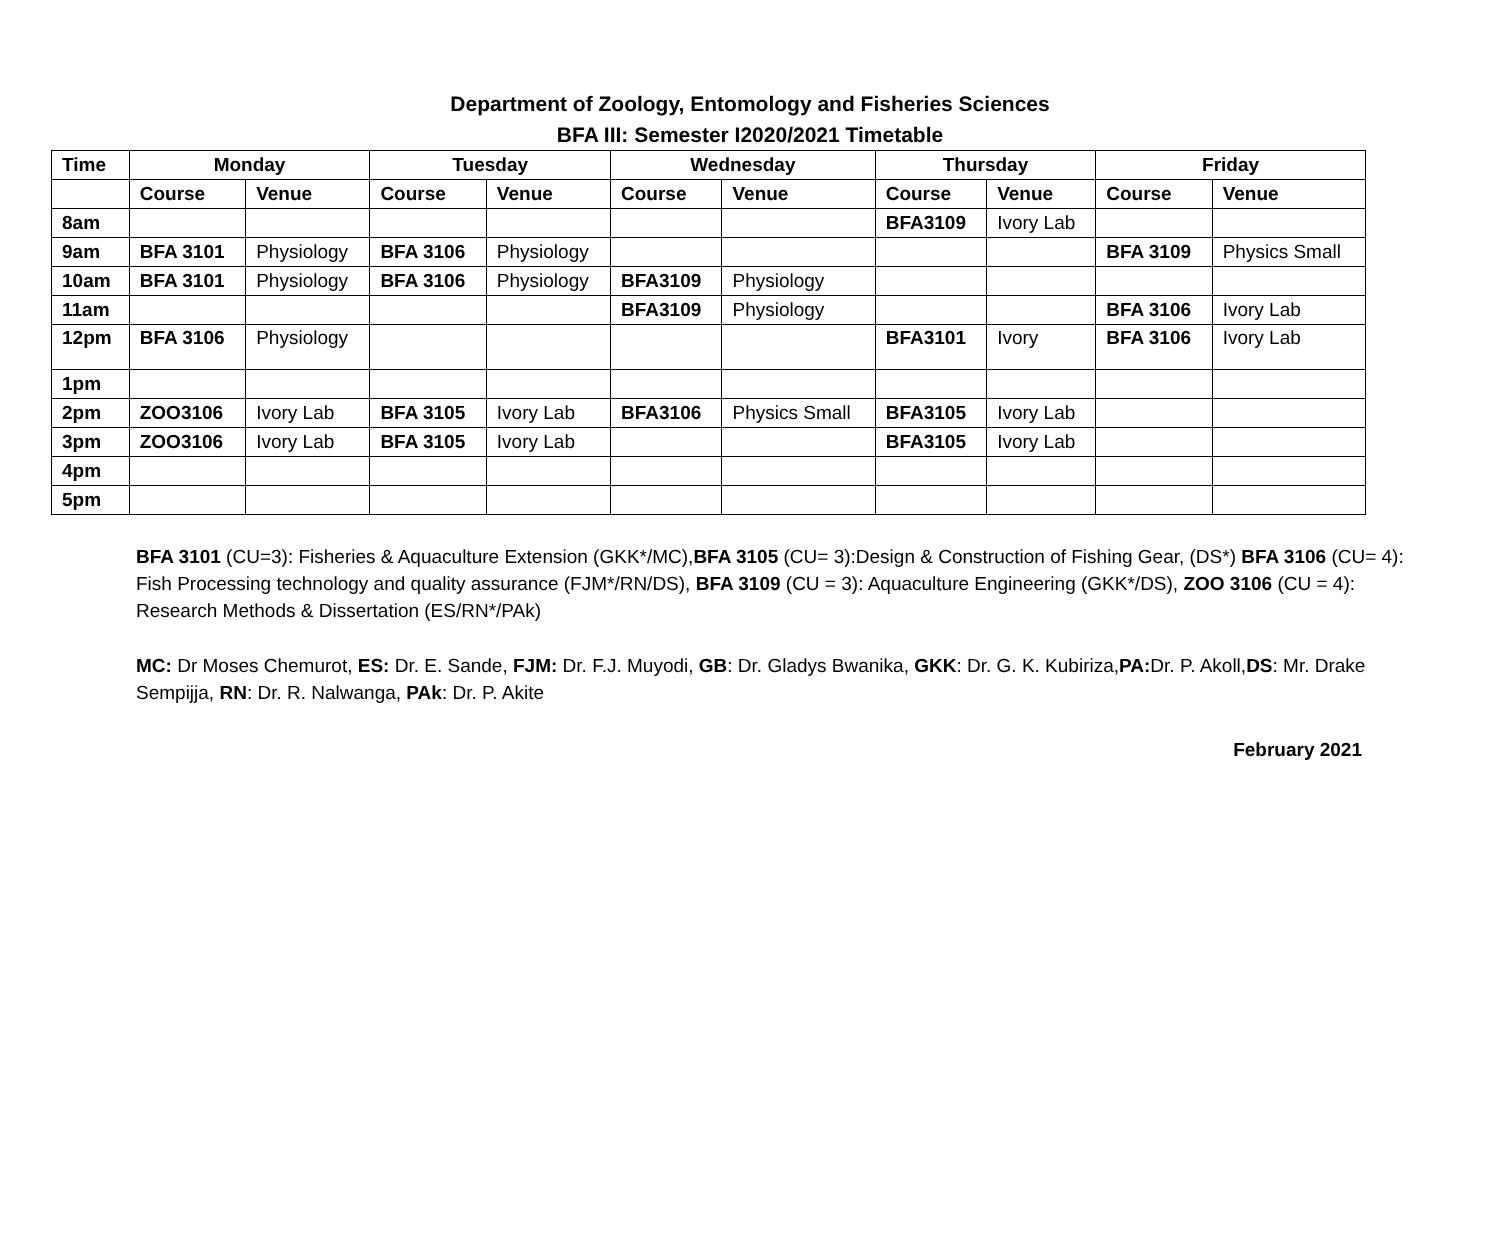Department of Zoology, Entomology and Fisheries Sciences
BFA III: Semester I2020/2021 Timetable
| Time | Monday | | Tuesday | | Wednesday | | Thursday | | Friday | |
| --- | --- | --- | --- | --- | --- | --- | --- | --- | --- | --- |
| | Course | Venue | Course | Venue | Course | Venue | Course | Venue | Course | Venue |
| 8am | | | | | | | BFA3109 | Ivory Lab | | |
| 9am | BFA 3101 | Physiology | BFA 3106 | Physiology | | | | | BFA 3109 | Physics Small |
| 10am | BFA 3101 | Physiology | BFA 3106 | Physiology | BFA3109 | Physiology | | | | |
| 11am | | | | | BFA3109 | Physiology | | | BFA 3106 | Ivory Lab |
| 12pm | BFA 3106 | Physiology | | | | | BFA3101 | Ivory | BFA 3106 | Ivory Lab |
| 1pm | | | | | | | | | | |
| 2pm | ZOO3106 | Ivory Lab | BFA 3105 | Ivory Lab | BFA3106 | Physics Small | BFA3105 | Ivory Lab | | |
| 3pm | ZOO3106 | Ivory Lab | BFA 3105 | Ivory Lab | | | BFA3105 | Ivory Lab | | |
| 4pm | | | | | | | | | | |
| 5pm | | | | | | | | | | |
BFA 3101 (CU=3): Fisheries & Aquaculture Extension (GKK*/MC),BFA 3105 (CU= 3):Design & Construction of Fishing Gear, (DS*) BFA 3106 (CU= 4): Fish Processing technology and quality assurance (FJM*/RN/DS), BFA 3109 (CU = 3): Aquaculture Engineering (GKK*/DS), ZOO 3106 (CU = 4): Research Methods & Dissertation (ES/RN*/PAk)
MC: Dr Moses Chemurot, ES: Dr. E. Sande, FJM: Dr. F.J. Muyodi, GB: Dr. Gladys Bwanika, GKK: Dr. G. K. Kubiriza,PA: Dr. P. Akoll,DS: Mr. Drake Sempijja, RN: Dr. R. Nalwanga, PAk: Dr. P. Akite
February 2021